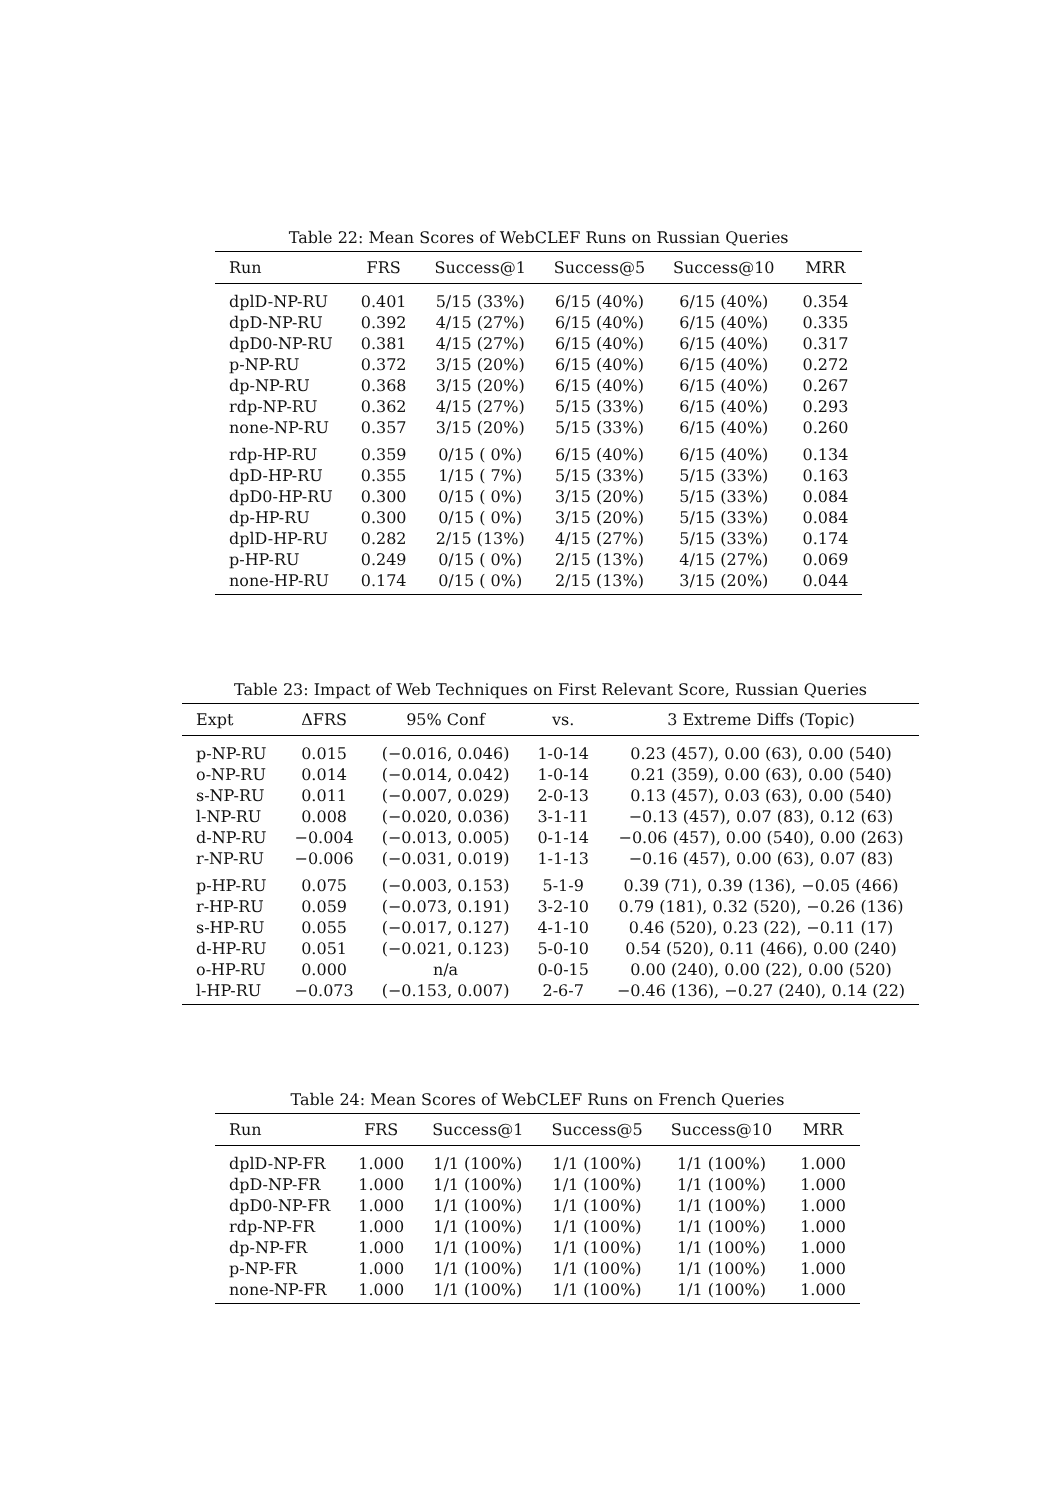Table 22: Mean Scores of WebCLEF Runs on Russian Queries
| Run | FRS | Success@1 | Success@5 | Success@10 | MRR |
| --- | --- | --- | --- | --- | --- |
| dplD-NP-RU | 0.401 | 5/15 (33%) | 6/15 (40%) | 6/15 (40%) | 0.354 |
| dpD-NP-RU | 0.392 | 4/15 (27%) | 6/15 (40%) | 6/15 (40%) | 0.335 |
| dpD0-NP-RU | 0.381 | 4/15 (27%) | 6/15 (40%) | 6/15 (40%) | 0.317 |
| p-NP-RU | 0.372 | 3/15 (20%) | 6/15 (40%) | 6/15 (40%) | 0.272 |
| dp-NP-RU | 0.368 | 3/15 (20%) | 6/15 (40%) | 6/15 (40%) | 0.267 |
| rdp-NP-RU | 0.362 | 4/15 (27%) | 5/15 (33%) | 6/15 (40%) | 0.293 |
| none-NP-RU | 0.357 | 3/15 (20%) | 5/15 (33%) | 6/15 (40%) | 0.260 |
| rdp-HP-RU | 0.359 | 0/15 ( 0%) | 6/15 (40%) | 6/15 (40%) | 0.134 |
| dpD-HP-RU | 0.355 | 1/15 ( 7%) | 5/15 (33%) | 5/15 (33%) | 0.163 |
| dpD0-HP-RU | 0.300 | 0/15 ( 0%) | 3/15 (20%) | 5/15 (33%) | 0.084 |
| dp-HP-RU | 0.300 | 0/15 ( 0%) | 3/15 (20%) | 5/15 (33%) | 0.084 |
| dplD-HP-RU | 0.282 | 2/15 (13%) | 4/15 (27%) | 5/15 (33%) | 0.174 |
| p-HP-RU | 0.249 | 0/15 ( 0%) | 2/15 (13%) | 4/15 (27%) | 0.069 |
| none-HP-RU | 0.174 | 0/15 ( 0%) | 2/15 (13%) | 3/15 (20%) | 0.044 |
Table 23: Impact of Web Techniques on First Relevant Score, Russian Queries
| Expt | ΔFRS | 95% Conf | vs. | 3 Extreme Diffs (Topic) |
| --- | --- | --- | --- | --- |
| p-NP-RU | 0.015 | (−0.016, 0.046) | 1-0-14 | 0.23 (457), 0.00 (63), 0.00 (540) |
| o-NP-RU | 0.014 | (−0.014, 0.042) | 1-0-14 | 0.21 (359), 0.00 (63), 0.00 (540) |
| s-NP-RU | 0.011 | (−0.007, 0.029) | 2-0-13 | 0.13 (457), 0.03 (63), 0.00 (540) |
| l-NP-RU | 0.008 | (−0.020, 0.036) | 3-1-11 | −0.13 (457), 0.07 (83), 0.12 (63) |
| d-NP-RU | −0.004 | (−0.013, 0.005) | 0-1-14 | −0.06 (457), 0.00 (540), 0.00 (263) |
| r-NP-RU | −0.006 | (−0.031, 0.019) | 1-1-13 | −0.16 (457), 0.00 (63), 0.07 (83) |
| p-HP-RU | 0.075 | (−0.003, 0.153) | 5-1-9 | 0.39 (71), 0.39 (136), −0.05 (466) |
| r-HP-RU | 0.059 | (−0.073, 0.191) | 3-2-10 | 0.79 (181), 0.32 (520), −0.26 (136) |
| s-HP-RU | 0.055 | (−0.017, 0.127) | 4-1-10 | 0.46 (520), 0.23 (22), −0.11 (17) |
| d-HP-RU | 0.051 | (−0.021, 0.123) | 5-0-10 | 0.54 (520), 0.11 (466), 0.00 (240) |
| o-HP-RU | 0.000 | n/a | 0-0-15 | 0.00 (240), 0.00 (22), 0.00 (520) |
| l-HP-RU | −0.073 | (−0.153, 0.007) | 2-6-7 | −0.46 (136), −0.27 (240), 0.14 (22) |
Table 24: Mean Scores of WebCLEF Runs on French Queries
| Run | FRS | Success@1 | Success@5 | Success@10 | MRR |
| --- | --- | --- | --- | --- | --- |
| dplD-NP-FR | 1.000 | 1/1 (100%) | 1/1 (100%) | 1/1 (100%) | 1.000 |
| dpD-NP-FR | 1.000 | 1/1 (100%) | 1/1 (100%) | 1/1 (100%) | 1.000 |
| dpD0-NP-FR | 1.000 | 1/1 (100%) | 1/1 (100%) | 1/1 (100%) | 1.000 |
| rdp-NP-FR | 1.000 | 1/1 (100%) | 1/1 (100%) | 1/1 (100%) | 1.000 |
| dp-NP-FR | 1.000 | 1/1 (100%) | 1/1 (100%) | 1/1 (100%) | 1.000 |
| p-NP-FR | 1.000 | 1/1 (100%) | 1/1 (100%) | 1/1 (100%) | 1.000 |
| none-NP-FR | 1.000 | 1/1 (100%) | 1/1 (100%) | 1/1 (100%) | 1.000 |